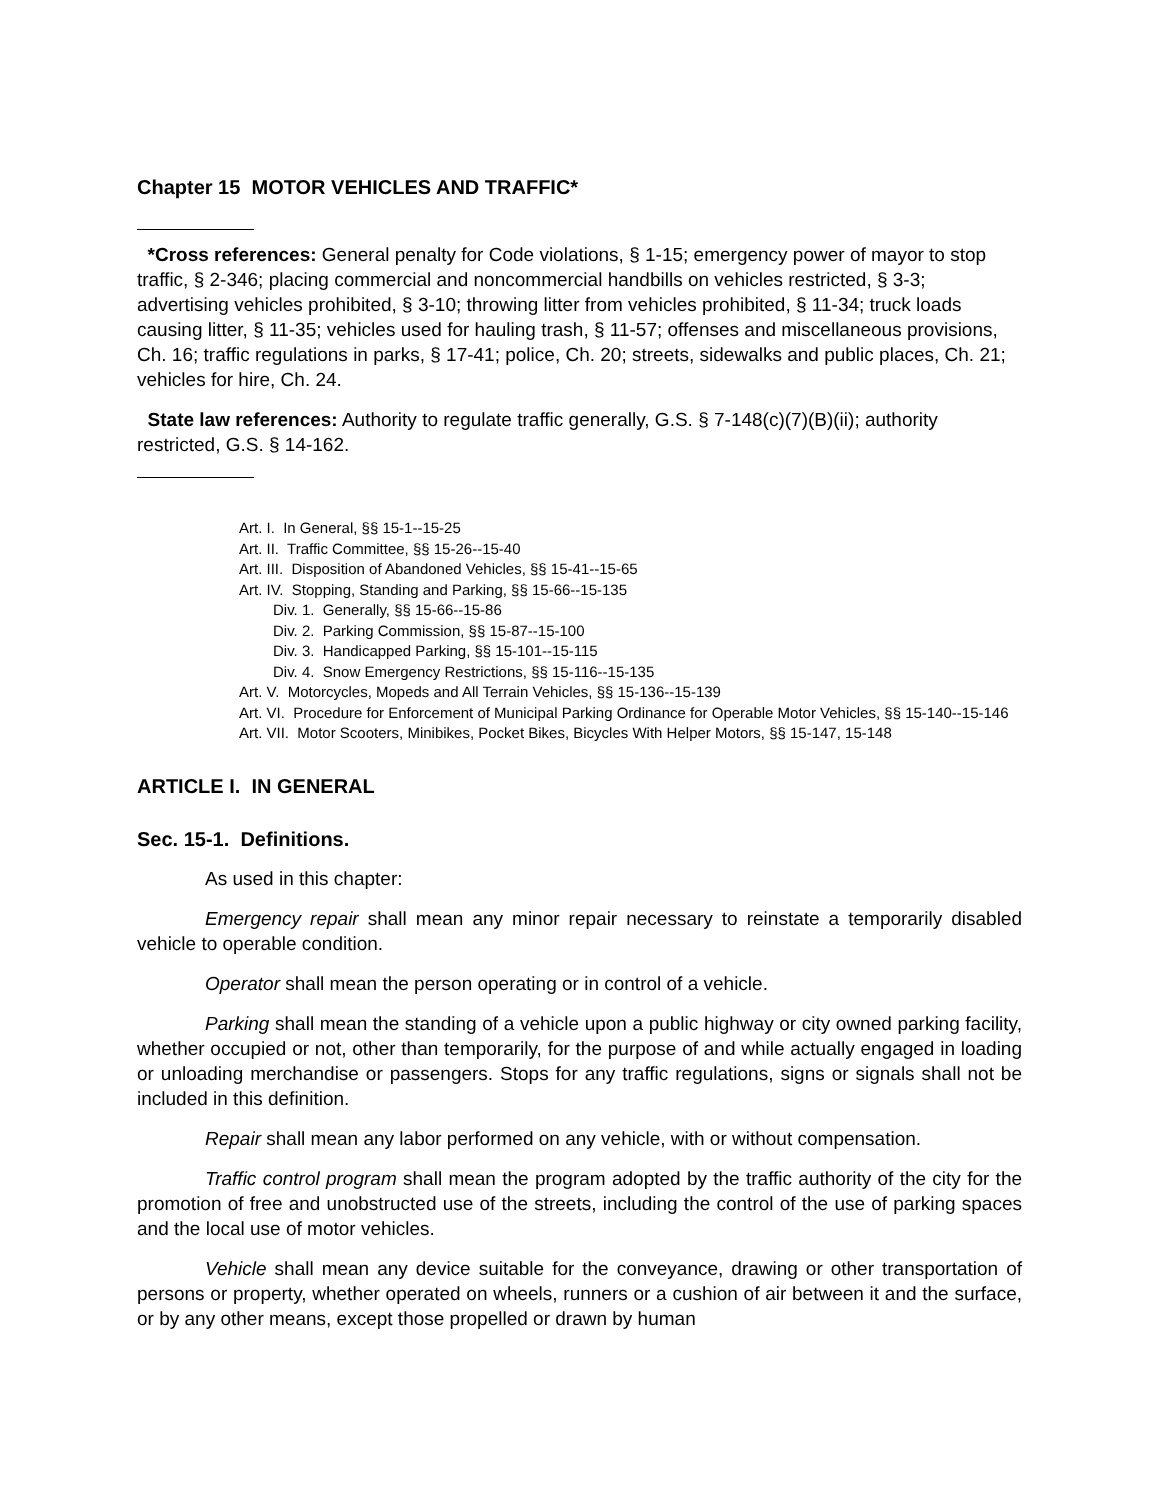Chapter 15 MOTOR VEHICLES AND TRAFFIC*
*Cross references: General penalty for Code violations, § 1-15; emergency power of mayor to stop traffic, § 2-346; placing commercial and noncommercial handbills on vehicles restricted, § 3-3; advertising vehicles prohibited, § 3-10; throwing litter from vehicles prohibited, § 11-34; truck loads causing litter, § 11-35; vehicles used for hauling trash, § 11-57; offenses and miscellaneous provisions, Ch. 16; traffic regulations in parks, § 17-41; police, Ch. 20; streets, sidewalks and public places, Ch. 21; vehicles for hire, Ch. 24.
State law references: Authority to regulate traffic generally, G.S. § 7-148(c)(7)(B)(ii); authority restricted, G.S. § 14-162.
Art. I. In General, §§ 15-1--15-25
Art. II. Traffic Committee, §§ 15-26--15-40
Art. III. Disposition of Abandoned Vehicles, §§ 15-41--15-65
Art. IV. Stopping, Standing and Parking, §§ 15-66--15-135
Div. 1. Generally, §§ 15-66--15-86
Div. 2. Parking Commission, §§ 15-87--15-100
Div. 3. Handicapped Parking, §§ 15-101--15-115
Div. 4. Snow Emergency Restrictions, §§ 15-116--15-135
Art. V. Motorcycles, Mopeds and All Terrain Vehicles, §§ 15-136--15-139
Art. VI. Procedure for Enforcement of Municipal Parking Ordinance for Operable Motor Vehicles, §§ 15-140--15-146
Art. VII. Motor Scooters, Minibikes, Pocket Bikes, Bicycles With Helper Motors, §§ 15-147, 15-148
ARTICLE I. IN GENERAL
Sec. 15-1. Definitions.
As used in this chapter:
Emergency repair shall mean any minor repair necessary to reinstate a temporarily disabled vehicle to operable condition.
Operator shall mean the person operating or in control of a vehicle.
Parking shall mean the standing of a vehicle upon a public highway or city owned parking facility, whether occupied or not, other than temporarily, for the purpose of and while actually engaged in loading or unloading merchandise or passengers. Stops for any traffic regulations, signs or signals shall not be included in this definition.
Repair shall mean any labor performed on any vehicle, with or without compensation.
Traffic control program shall mean the program adopted by the traffic authority of the city for the promotion of free and unobstructed use of the streets, including the control of the use of parking spaces and the local use of motor vehicles.
Vehicle shall mean any device suitable for the conveyance, drawing or other transportation of persons or property, whether operated on wheels, runners or a cushion of air between it and the surface, or by any other means, except those propelled or drawn by human